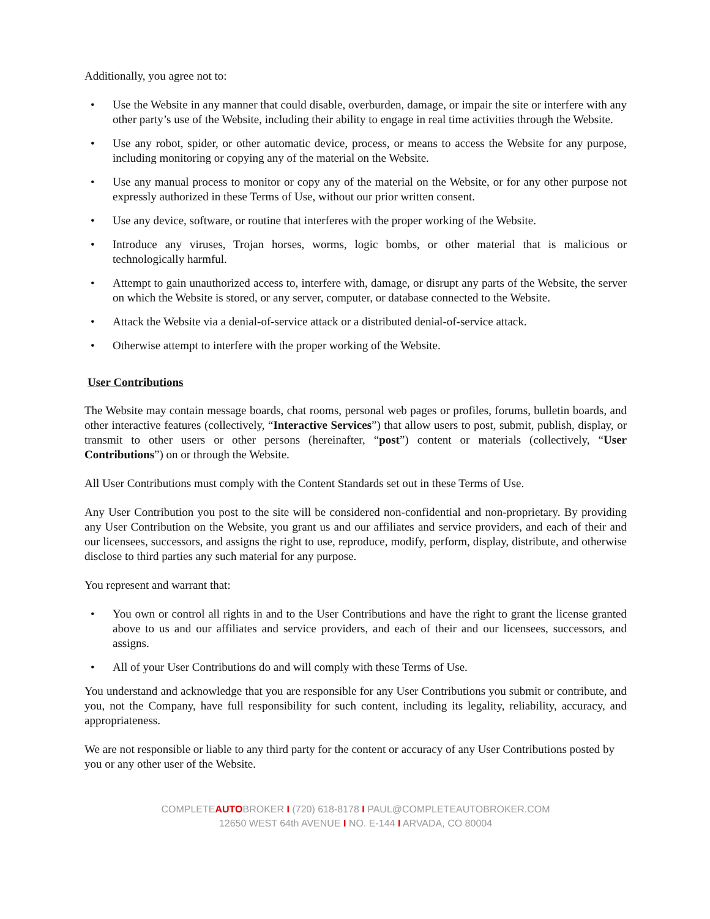Additionally, you agree not to:
• Use the Website in any manner that could disable, overburden, damage, or impair the site or interfere with any other party’s use of the Website, including their ability to engage in real time activities through the Website.
• Use any robot, spider, or other automatic device, process, or means to access the Website for any purpose, including monitoring or copying any of the material on the Website.
• Use any manual process to monitor or copy any of the material on the Website, or for any other purpose not expressly authorized in these Terms of Use, without our prior written consent.
• Use any device, software, or routine that interferes with the proper working of the Website.
• Introduce any viruses, Trojan horses, worms, logic bombs, or other material that is malicious or technologically harmful.
• Attempt to gain unauthorized access to, interfere with, damage, or disrupt any parts of the Website, the server on which the Website is stored, or any server, computer, or database connected to the Website.
• Attack the Website via a denial-of-service attack or a distributed denial-of-service attack.
• Otherwise attempt to interfere with the proper working of the Website.
User Contributions
The Website may contain message boards, chat rooms, personal web pages or profiles, forums, bulletin boards, and other interactive features (collectively, “Interactive Services”) that allow users to post, submit, publish, display, or transmit to other users or other persons (hereinafter, “post”) content or materials (collectively, “User Contributions”) on or through the Website.
All User Contributions must comply with the Content Standards set out in these Terms of Use.
Any User Contribution you post to the site will be considered non-confidential and non-proprietary. By providing any User Contribution on the Website, you grant us and our affiliates and service providers, and each of their and our licensees, successors, and assigns the right to use, reproduce, modify, perform, display, distribute, and otherwise disclose to third parties any such material for any purpose.
You represent and warrant that:
• You own or control all rights in and to the User Contributions and have the right to grant the license granted above to us and our affiliates and service providers, and each of their and our licensees, successors, and assigns.
• All of your User Contributions do and will comply with these Terms of Use.
You understand and acknowledge that you are responsible for any User Contributions you submit or contribute, and you, not the Company, have full responsibility for such content, including its legality, reliability, accuracy, and appropriateness.
We are not responsible or liable to any third party for the content or accuracy of any User Contributions posted by you or any other user of the Website.
COMPLETEAUTOBROKER I (720) 618-8178 I PAUL@COMPLETEAUTOBROKER.COM
12650 WEST 64th AVENUE I NO. E-144 I ARVADA, CO 80004